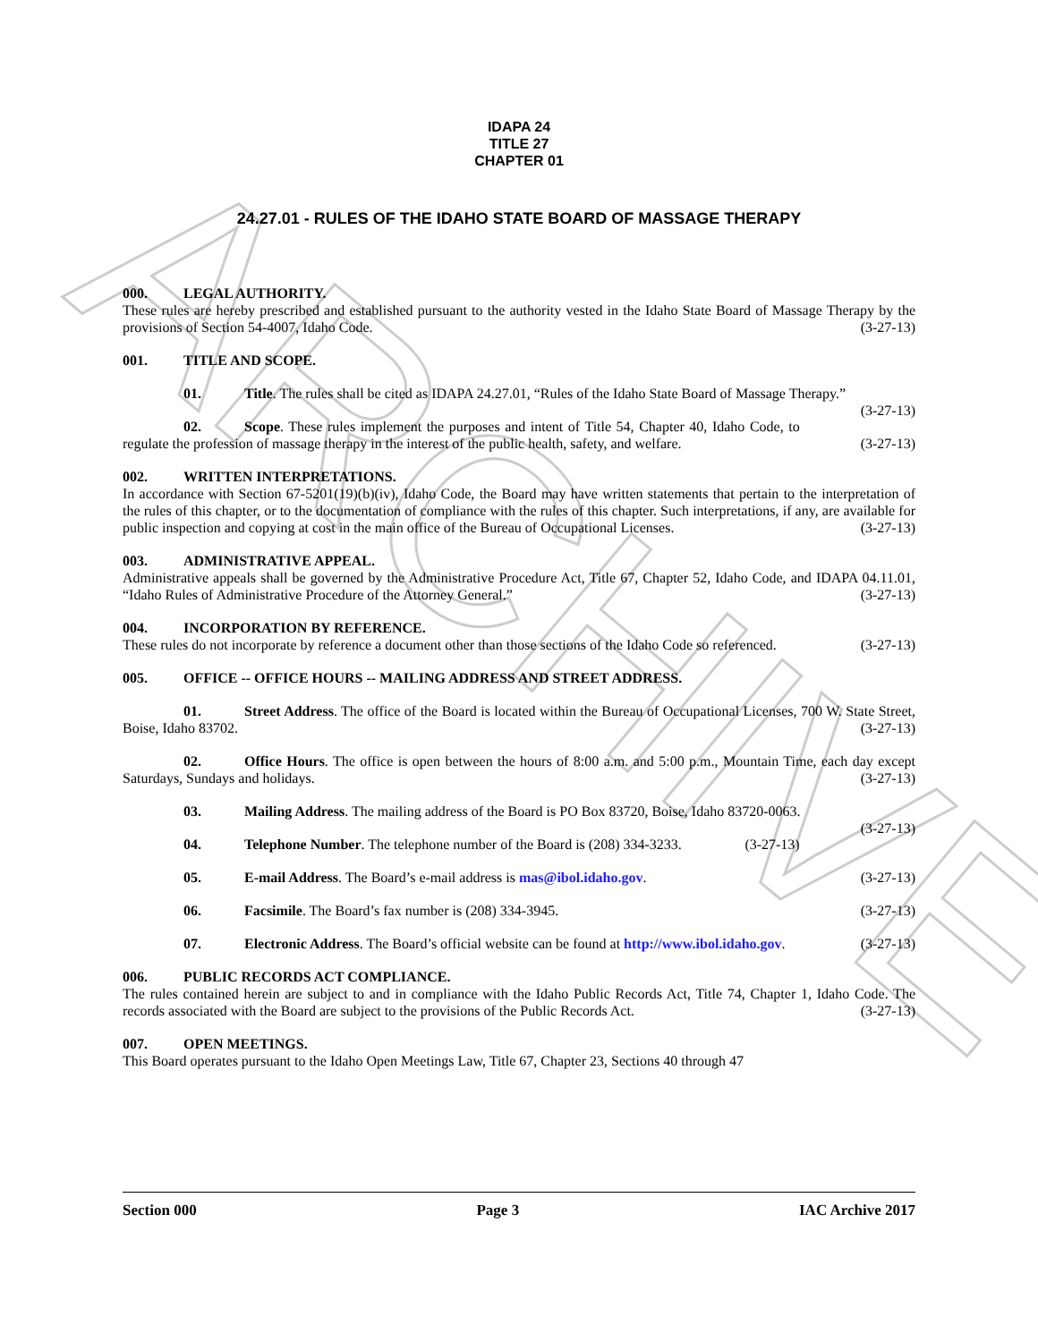ARCHIVE
IDAPA 24
TITLE 27
CHAPTER 01
24.27.01 - RULES OF THE IDAHO STATE BOARD OF MASSAGE THERAPY
000. LEGAL AUTHORITY.
These rules are hereby prescribed and established pursuant to the authority vested in the Idaho State Board of Massage Therapy by the provisions of Section 54-4007, Idaho Code. (3-27-13)
001. TITLE AND SCOPE.
01. Title. The rules shall be cited as IDAPA 24.27.01, “Rules of the Idaho State Board of Massage Therapy.” (3-27-13)
02. Scope. These rules implement the purposes and intent of Title 54, Chapter 40, Idaho Code, to regulate the profession of massage therapy in the interest of the public health, safety, and welfare. (3-27-13)
002. WRITTEN INTERPRETATIONS.
In accordance with Section 67-5201(19)(b)(iv), Idaho Code, the Board may have written statements that pertain to the interpretation of the rules of this chapter, or to the documentation of compliance with the rules of this chapter. Such interpretations, if any, are available for public inspection and copying at cost in the main office of the Bureau of Occupational Licenses. (3-27-13)
003. ADMINISTRATIVE APPEAL.
Administrative appeals shall be governed by the Administrative Procedure Act, Title 67, Chapter 52, Idaho Code, and IDAPA 04.11.01, “Idaho Rules of Administrative Procedure of the Attorney General.” (3-27-13)
004. INCORPORATION BY REFERENCE.
These rules do not incorporate by reference a document other than those sections of the Idaho Code so referenced. (3-27-13)
005. OFFICE -- OFFICE HOURS -- MAILING ADDRESS AND STREET ADDRESS.
01. Street Address. The office of the Board is located within the Bureau of Occupational Licenses, 700 W. State Street, Boise, Idaho 83702. (3-27-13)
02. Office Hours. The office is open between the hours of 8:00 a.m. and 5:00 p.m., Mountain Time, each day except Saturdays, Sundays and holidays. (3-27-13)
03. Mailing Address. The mailing address of the Board is PO Box 83720, Boise, Idaho 83720-0063. (3-27-13)
04. Telephone Number. The telephone number of the Board is (208) 334-3233. (3-27-13)
05. E-mail Address. The Board’s e-mail address is mas@ibol.idaho.gov. (3-27-13)
06. Facsimile. The Board’s fax number is (208) 334-3945. (3-27-13)
07. Electronic Address. The Board’s official website can be found at http://www.ibol.idaho.gov. (3-27-13)
006. PUBLIC RECORDS ACT COMPLIANCE.
The rules contained herein are subject to and in compliance with the Idaho Public Records Act, Title 74, Chapter 1, Idaho Code. The records associated with the Board are subject to the provisions of the Public Records Act. (3-27-13)
007. OPEN MEETINGS.
This Board operates pursuant to the Idaho Open Meetings Law, Title 67, Chapter 23, Sections 40 through 47
Section 000 Page 3 IAC Archive 2017